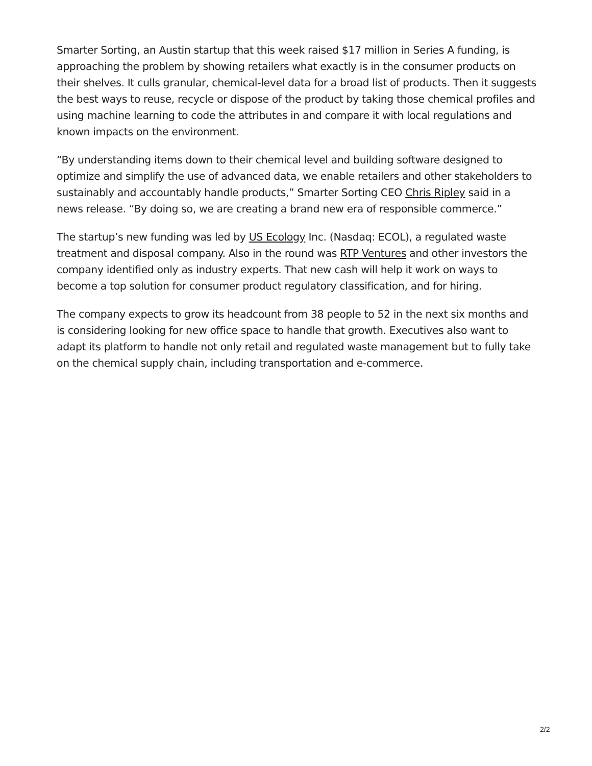Smarter Sorting, an Austin startup that this week raised $17 million in Series A funding, is approaching the problem by showing retailers what exactly is in the consumer products on their shelves. It culls granular, chemical-level data for a broad list of products. Then it suggests the best ways to reuse, recycle or dispose of the product by taking those chemical profiles and using machine learning to code the attributes in and compare it with local regulations and known impacts on the environment.
“By understanding items down to their chemical level and building software designed to optimize and simplify the use of advanced data, we enable retailers and other stakeholders to sustainably and accountably handle products,” Smarter Sorting CEO Chris Ripley said in a news release. “By doing so, we are creating a brand new era of responsible commerce.”
The startup’s new funding was led by US Ecology Inc. (Nasdaq: ECOL), a regulated waste treatment and disposal company. Also in the round was RTP Ventures and other investors the company identified only as industry experts. That new cash will help it work on ways to become a top solution for consumer product regulatory classification, and for hiring.
The company expects to grow its headcount from 38 people to 52 in the next six months and is considering looking for new office space to handle that growth. Executives also want to adapt its platform to handle not only retail and regulated waste management but to fully take on the chemical supply chain, including transportation and e-commerce.
2/2